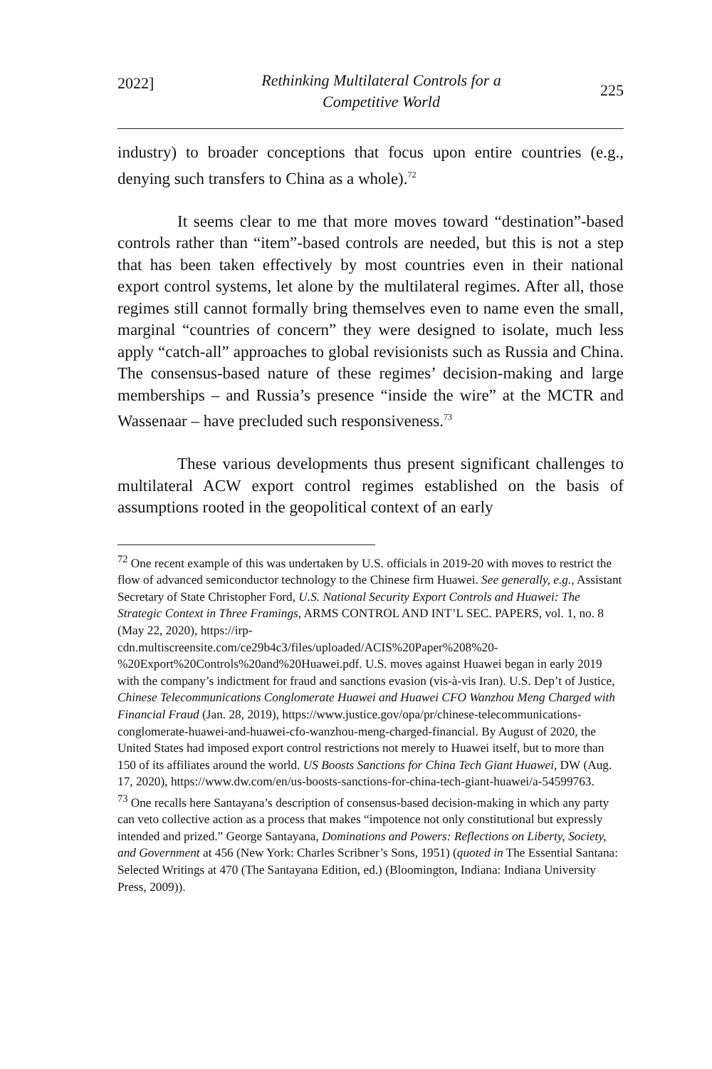2022] Rethinking Multilateral Controls for a
Competitive World 225
industry) to broader conceptions that focus upon entire countries (e.g., denying such transfers to China as a whole).<sup>72</sup>
It seems clear to me that more moves toward “destination”-based controls rather than “item”-based controls are needed, but this is not a step that has been taken effectively by most countries even in their national export control systems, let alone by the multilateral regimes. After all, those regimes still cannot formally bring themselves even to name even the small, marginal “countries of concern” they were designed to isolate, much less apply “catch-all” approaches to global revisionists such as Russia and China. The consensus-based nature of these regimes’ decision-making and large memberships – and Russia’s presence “inside the wire” at the MCTR and Wassenaar – have precluded such responsiveness.<sup>73</sup>
These various developments thus present significant challenges to multilateral ACW export control regimes established on the basis of assumptions rooted in the geopolitical context of an early
<sup>72</sup> One recent example of this was undertaken by U.S. officials in 2019-20 with moves to restrict the flow of advanced semiconductor technology to the Chinese firm Huawei. See generally, e.g., Assistant Secretary of State Christopher Ford, U.S. National Security Export Controls and Huawei: The Strategic Context in Three Framings, ARMS CONTROL AND INT’L SEC. PAPERS, vol. 1, no. 8 (May 22, 2020), https://irp-
cdn.multiscreensite.com/ce29b4c3/files/uploaded/ACIS%20Paper%208%20-%20Export%20Controls%20and%20Huawei.pdf. U.S. moves against Huawei began in early 2019 with the company’s indictment for fraud and sanctions evasion (vis-à-vis Iran). U.S. Dep’t of Justice, Chinese Telecommunications Conglomerate Huawei and Huawei CFO Wanzhou Meng Charged with Financial Fraud (Jan. 28, 2019), https://www.justice.gov/opa/pr/chinese-telecommunications-conglomerate-huawei-and-huawei-cfo-wanzhou-meng-charged-financial. By August of 2020, the United States had imposed export control restrictions not merely to Huawei itself, but to more than 150 of its affiliates around the world. US Boosts Sanctions for China Tech Giant Huawei, DW (Aug. 17, 2020), https://www.dw.com/en/us-boosts-sanctions-for-china-tech-giant-huawei/a-54599763.
<sup>73</sup> One recalls here Santayana’s description of consensus-based decision-making in which any party can veto collective action as a process that makes “impotence not only constitutional but expressly intended and prized.” George Santayana, Dominations and Powers: Reflections on Liberty, Society, and Government at 456 (New York: Charles Scribner’s Sons, 1951) (quoted in The Essential Santana: Selected Writings at 470 (The Santayana Edition, ed.) (Bloomington, Indiana: Indiana University Press, 2009)).